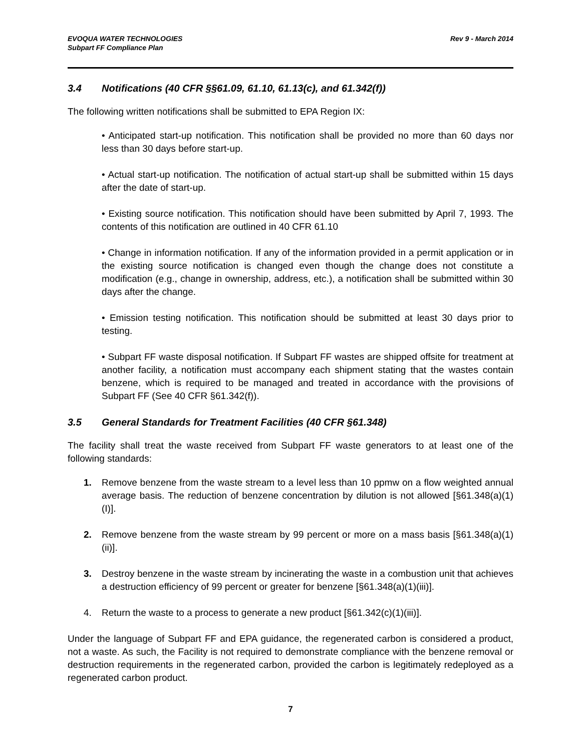EVOQUA WATER TECHNOLOGIES
Subpart FF Compliance Plan
Rev 9 - March 2014
3.4 Notifications (40 CFR §§61.09, 61.10, 61.13(c), and 61.342(f))
The following written notifications shall be submitted to EPA Region IX:
• Anticipated start-up notification. This notification shall be provided no more than 60 days nor less than 30 days before start-up.
• Actual start-up notification. The notification of actual start-up shall be submitted within 15 days after the date of start-up.
• Existing source notification. This notification should have been submitted by April 7, 1993. The contents of this notification are outlined in 40 CFR 61.10
• Change in information notification. If any of the information provided in a permit application or in the existing source notification is changed even though the change does not constitute a modification (e.g., change in ownership, address, etc.), a notification shall be submitted within 30 days after the change.
• Emission testing notification. This notification should be submitted at least 30 days prior to testing.
• Subpart FF waste disposal notification. If Subpart FF wastes are shipped offsite for treatment at another facility, a notification must accompany each shipment stating that the wastes contain benzene, which is required to be managed and treated in accordance with the provisions of Subpart FF (See 40 CFR §61.342(f)).
3.5 General Standards for Treatment Facilities (40 CFR §61.348)
The facility shall treat the waste received from Subpart FF waste generators to at least one of the following standards:
1. Remove benzene from the waste stream to a level less than 10 ppmw on a flow weighted annual average basis. The reduction of benzene concentration by dilution is not allowed [§61.348(a)(1)(I)].
2. Remove benzene from the waste stream by 99 percent or more on a mass basis [§61.348(a)(1)(ii)].
3. Destroy benzene in the waste stream by incinerating the waste in a combustion unit that achieves a destruction efficiency of 99 percent or greater for benzene [§61.348(a)(1)(iii)].
4. Return the waste to a process to generate a new product [§61.342(c)(1)(iii)].
Under the language of Subpart FF and EPA guidance, the regenerated carbon is considered a product, not a waste. As such, the Facility is not required to demonstrate compliance with the benzene removal or destruction requirements in the regenerated carbon, provided the carbon is legitimately redeployed as a regenerated carbon product.
7